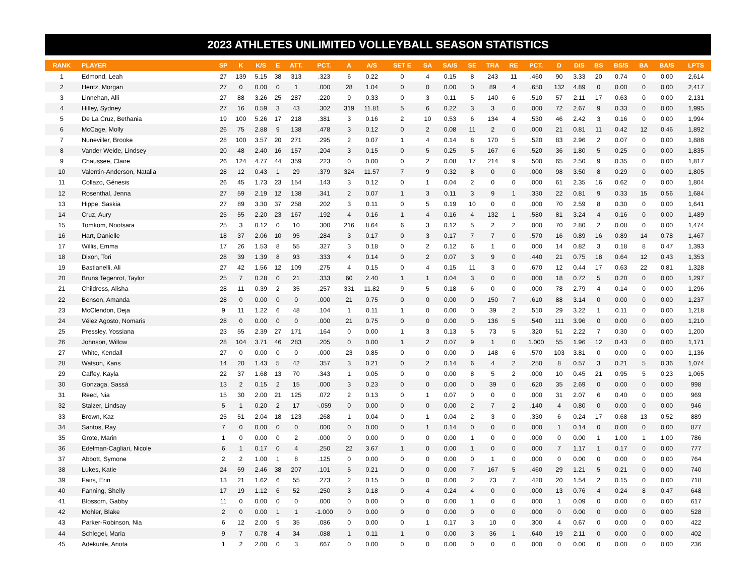2023 ATHLETES UNLIMITED VOLLEYBALL SEASON STATISTICS
| RANK | PLAYER | SP | K | K/S | E | ATT. | PCT. | A | A/S | SET E | SA | SA/S | SE | TRA | RE | PCT. | D | D/S | BS | BS/S | BA | BA/S | LPTS |
| --- | --- | --- | --- | --- | --- | --- | --- | --- | --- | --- | --- | --- | --- | --- | --- | --- | --- | --- | --- | --- | --- | --- | --- |
| 1 | Edmond, Leah | 27 | 139 | 5.15 | 38 | 313 | .323 | 6 | 0.22 | 0 | 4 | 0.15 | 8 | 243 | 11 | .460 | 90 | 3.33 | 20 | 0.74 | 0 | 0.00 | 2,614 |
| 2 | Hentz, Morgan | 27 | 0 | 0.00 | 0 | 1 | .000 | 28 | 1.04 | 0 | 0 | 0.00 | 0 | 89 | 4 | .650 | 132 | 4.89 | 0 | 0.00 | 0 | 0.00 | 2,417 |
| 3 | Linnehan, Alli | 27 | 88 | 3.26 | 25 | 287 | .220 | 9 | 0.33 | 0 | 3 | 0.11 | 5 | 140 | 6 | .510 | 57 | 2.11 | 17 | 0.63 | 0 | 0.00 | 2,131 |
| 4 | Hilley, Sydney | 27 | 16 | 0.59 | 3 | 43 | .302 | 319 | 11.81 | 5 | 6 | 0.22 | 3 | 3 | 0 | .000 | 72 | 2.67 | 9 | 0.33 | 0 | 0.00 | 1,995 |
| 5 | De La Cruz, Bethania | 19 | 100 | 5.26 | 17 | 218 | .381 | 3 | 0.16 | 2 | 10 | 0.53 | 6 | 134 | 4 | .530 | 46 | 2.42 | 3 | 0.16 | 0 | 0.00 | 1,994 |
| 6 | McCage, Molly | 26 | 75 | 2.88 | 9 | 138 | .478 | 3 | 0.12 | 0 | 2 | 0.08 | 11 | 2 | 0 | .000 | 21 | 0.81 | 11 | 0.42 | 12 | 0.46 | 1,892 |
| 7 | Nuneviller, Brooke | 28 | 100 | 3.57 | 20 | 271 | .295 | 2 | 0.07 | 1 | 4 | 0.14 | 8 | 170 | 5 | .520 | 83 | 2.96 | 2 | 0.07 | 0 | 0.00 | 1,888 |
| 8 | Vander Weide, Lindsey | 20 | 48 | 2.40 | 16 | 157 | .204 | 3 | 0.15 | 0 | 5 | 0.25 | 5 | 167 | 6 | .520 | 36 | 1.80 | 5 | 0.25 | 0 | 0.00 | 1,835 |
| 9 | Chaussee, Claire | 26 | 124 | 4.77 | 44 | 359 | .223 | 0 | 0.00 | 0 | 2 | 0.08 | 17 | 214 | 9 | .500 | 65 | 2.50 | 9 | 0.35 | 0 | 0.00 | 1,817 |
| 10 | Valentin-Anderson, Natalia | 28 | 12 | 0.43 | 1 | 29 | .379 | 324 | 11.57 | 7 | 9 | 0.32 | 8 | 0 | 0 | .000 | 98 | 3.50 | 8 | 0.29 | 0 | 0.00 | 1,805 |
| 11 | Collazo, Génesis | 26 | 45 | 1.73 | 23 | 154 | .143 | 3 | 0.12 | 0 | 1 | 0.04 | 2 | 0 | 0 | .000 | 61 | 2.35 | 16 | 0.62 | 0 | 0.00 | 1,804 |
| 12 | Rosenthal, Jenna | 27 | 59 | 2.19 | 12 | 138 | .341 | 2 | 0.07 | 1 | 3 | 0.11 | 3 | 9 | 1 | .330 | 22 | 0.81 | 9 | 0.33 | 15 | 0.56 | 1,684 |
| 13 | Hippe, Saskia | 27 | 89 | 3.30 | 37 | 258 | .202 | 3 | 0.11 | 0 | 5 | 0.19 | 10 | 0 | 0 | .000 | 70 | 2.59 | 8 | 0.30 | 0 | 0.00 | 1,641 |
| 14 | Cruz, Aury | 25 | 55 | 2.20 | 23 | 167 | .192 | 4 | 0.16 | 1 | 4 | 0.16 | 4 | 132 | 1 | .580 | 81 | 3.24 | 4 | 0.16 | 0 | 0.00 | 1,489 |
| 15 | Tomkom, Nootsara | 25 | 3 | 0.12 | 0 | 10 | .300 | 216 | 8.64 | 6 | 3 | 0.12 | 5 | 2 | 2 | .000 | 70 | 2.80 | 2 | 0.08 | 0 | 0.00 | 1,474 |
| 16 | Hart, Danielle | 18 | 37 | 2.06 | 10 | 95 | .284 | 3 | 0.17 | 0 | 3 | 0.17 | 7 | 7 | 0 | .570 | 16 | 0.89 | 16 | 0.89 | 14 | 0.78 | 1,467 |
| 17 | Willis, Emma | 17 | 26 | 1.53 | 8 | 55 | .327 | 3 | 0.18 | 0 | 2 | 0.12 | 6 | 1 | 0 | .000 | 14 | 0.82 | 3 | 0.18 | 8 | 0.47 | 1,393 |
| 18 | Dixon, Tori | 28 | 39 | 1.39 | 8 | 93 | .333 | 4 | 0.14 | 0 | 2 | 0.07 | 3 | 9 | 0 | .440 | 21 | 0.75 | 18 | 0.64 | 12 | 0.43 | 1,353 |
| 19 | Bastianelli, Ali | 27 | 42 | 1.56 | 12 | 109 | .275 | 4 | 0.15 | 0 | 4 | 0.15 | 11 | 3 | 0 | .670 | 12 | 0.44 | 17 | 0.63 | 22 | 0.81 | 1,328 |
| 20 | Bruns Tegenrot, Taylor | 25 | 7 | 0.28 | 0 | 21 | .333 | 60 | 2.40 | 1 | 1 | 0.04 | 3 | 0 | 0 | .000 | 18 | 0.72 | 5 | 0.20 | 0 | 0.00 | 1,297 |
| 21 | Childress, Alisha | 28 | 11 | 0.39 | 2 | 35 | .257 | 331 | 11.82 | 9 | 5 | 0.18 | 6 | 0 | 0 | .000 | 78 | 2.79 | 4 | 0.14 | 0 | 0.00 | 1,296 |
| 22 | Benson, Amanda | 28 | 0 | 0.00 | 0 | 0 | .000 | 21 | 0.75 | 0 | 0 | 0.00 | 0 | 150 | 7 | .610 | 88 | 3.14 | 0 | 0.00 | 0 | 0.00 | 1,237 |
| 23 | McClendon, Deja | 9 | 11 | 1.22 | 6 | 48 | .104 | 1 | 0.11 | 1 | 0 | 0.00 | 0 | 39 | 2 | .510 | 29 | 3.22 | 1 | 0.11 | 0 | 0.00 | 1,218 |
| 24 | Vélez Agosto, Nomaris | 28 | 0 | 0.00 | 0 | 0 | .000 | 21 | 0.75 | 0 | 0 | 0.00 | 0 | 136 | 5 | .540 | 111 | 3.96 | 0 | 0.00 | 0 | 0.00 | 1,210 |
| 25 | Pressley, Yossiana | 23 | 55 | 2.39 | 27 | 171 | .164 | 0 | 0.00 | 1 | 3 | 0.13 | 5 | 73 | 5 | .320 | 51 | 2.22 | 7 | 0.30 | 0 | 0.00 | 1,200 |
| 26 | Johnson, Willow | 28 | 104 | 3.71 | 46 | 283 | .205 | 0 | 0.00 | 1 | 2 | 0.07 | 9 | 1 | 0 | 1.000 | 55 | 1.96 | 12 | 0.43 | 0 | 0.00 | 1,171 |
| 27 | White, Kendall | 27 | 0 | 0.00 | 0 | 0 | .000 | 23 | 0.85 | 0 | 0 | 0.00 | 0 | 148 | 6 | .570 | 103 | 3.81 | 0 | 0.00 | 0 | 0.00 | 1,136 |
| 28 | Watson, Karis | 14 | 20 | 1.43 | 5 | 42 | .357 | 3 | 0.21 | 0 | 2 | 0.14 | 6 | 4 | 2 | .250 | 8 | 0.57 | 3 | 0.21 | 5 | 0.36 | 1,074 |
| 29 | Caffey, Kayla | 22 | 37 | 1.68 | 13 | 70 | .343 | 1 | 0.05 | 0 | 0 | 0.00 | 8 | 5 | 2 | .000 | 10 | 0.45 | 21 | 0.95 | 5 | 0.23 | 1,065 |
| 30 | Gonzaga, Sassá | 13 | 2 | 0.15 | 2 | 15 | .000 | 3 | 0.23 | 0 | 0 | 0.00 | 0 | 39 | 0 | .620 | 35 | 2.69 | 0 | 0.00 | 0 | 0.00 | 998 |
| 31 | Reed, Nia | 15 | 30 | 2.00 | 21 | 125 | .072 | 2 | 0.13 | 0 | 1 | 0.07 | 0 | 0 | 0 | .000 | 31 | 2.07 | 6 | 0.40 | 0 | 0.00 | 969 |
| 32 | Stalzer, Lindsay | 5 | 1 | 0.20 | 2 | 17 | -.059 | 0 | 0.00 | 0 | 0 | 0.00 | 2 | 7 | 2 | .140 | 4 | 0.80 | 0 | 0.00 | 0 | 0.00 | 946 |
| 33 | Brown, Kaz | 25 | 51 | 2.04 | 18 | 123 | .268 | 1 | 0.04 | 0 | 1 | 0.04 | 2 | 3 | 0 | .330 | 6 | 0.24 | 17 | 0.68 | 13 | 0.52 | 889 |
| 34 | Santos, Ray | 7 | 0 | 0.00 | 0 | 0 | .000 | 0 | 0.00 | 0 | 1 | 0.14 | 0 | 0 | 0 | .000 | 1 | 0.14 | 0 | 0.00 | 0 | 0.00 | 877 |
| 35 | Grote, Marin | 1 | 0 | 0.00 | 0 | 2 | .000 | 0 | 0.00 | 0 | 0 | 0.00 | 1 | 0 | 0 | .000 | 0 | 0.00 | 1 | 1.00 | 1 | 1.00 | 786 |
| 36 | Edelman-Cagliari, Nicole | 6 | 1 | 0.17 | 0 | 4 | .250 | 22 | 3.67 | 1 | 0 | 0.00 | 1 | 0 | 0 | .000 | 7 | 1.17 | 1 | 0.17 | 0 | 0.00 | 777 |
| 37 | Abbott, Symone | 2 | 2 | 1.00 | 1 | 8 | .125 | 0 | 0.00 | 0 | 0 | 0.00 | 0 | 1 | 0 | .000 | 0 | 0.00 | 0 | 0.00 | 0 | 0.00 | 764 |
| 38 | Lukes, Katie | 24 | 59 | 2.46 | 38 | 207 | .101 | 5 | 0.21 | 0 | 0 | 0.00 | 7 | 167 | 5 | .460 | 29 | 1.21 | 5 | 0.21 | 0 | 0.00 | 740 |
| 39 | Fairs, Erin | 13 | 21 | 1.62 | 6 | 55 | .273 | 2 | 0.15 | 0 | 0 | 0.00 | 2 | 73 | 7 | .420 | 20 | 1.54 | 2 | 0.15 | 0 | 0.00 | 718 |
| 40 | Fanning, Shelly | 17 | 19 | 1.12 | 6 | 52 | .250 | 3 | 0.18 | 0 | 4 | 0.24 | 4 | 0 | 0 | .000 | 13 | 0.76 | 4 | 0.24 | 8 | 0.47 | 648 |
| 41 | Blossom, Gabby | 11 | 0 | 0.00 | 0 | 0 | .000 | 0 | 0.00 | 0 | 0 | 0.00 | 1 | 0 | 0 | .000 | 1 | 0.09 | 0 | 0.00 | 0 | 0.00 | 617 |
| 42 | Mohler, Blake | 2 | 0 | 0.00 | 1 | 1 | -1.000 | 0 | 0.00 | 0 | 0 | 0.00 | 0 | 0 | 0 | .000 | 0 | 0.00 | 0 | 0.00 | 0 | 0.00 | 528 |
| 43 | Parker-Robinson, Nia | 6 | 12 | 2.00 | 9 | 35 | .086 | 0 | 0.00 | 0 | 1 | 0.17 | 3 | 10 | 0 | .300 | 4 | 0.67 | 0 | 0.00 | 0 | 0.00 | 422 |
| 44 | Schlegel, Maria | 9 | 7 | 0.78 | 4 | 34 | .088 | 1 | 0.11 | 1 | 0 | 0.00 | 3 | 36 | 1 | .640 | 19 | 2.11 | 0 | 0.00 | 0 | 0.00 | 402 |
| 45 | Adekunle, Anota | 1 | 2 | 2.00 | 0 | 3 | .667 | 0 | 0.00 | 0 | 0 | 0.00 | 0 | 0 | 0 | .000 | 0 | 0.00 | 0 | 0.00 | 0 | 0.00 | 236 |